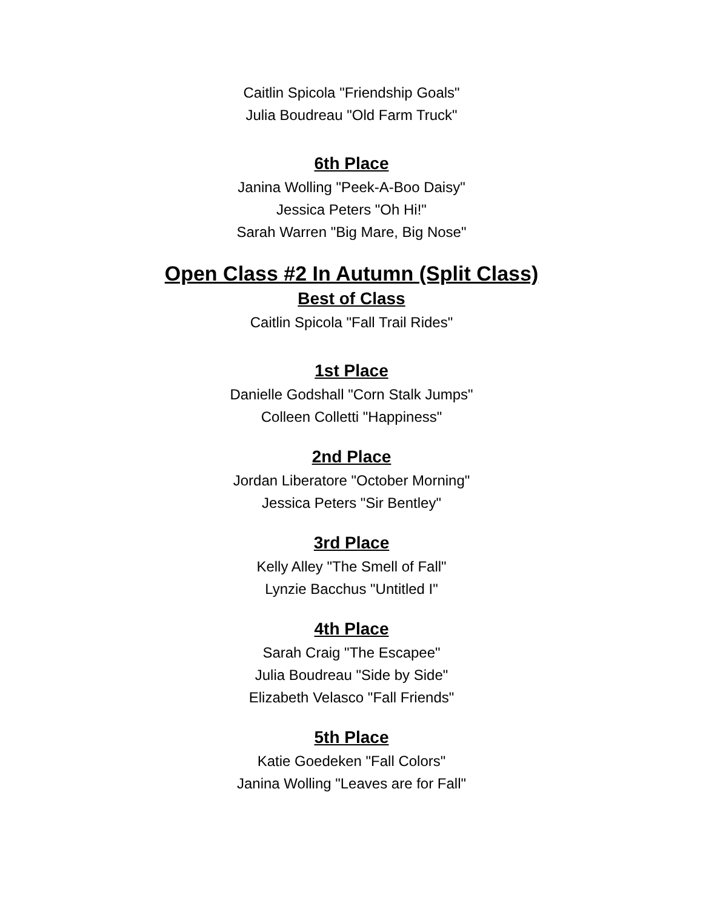Caitlin Spicola "Friendship Goals"
Julia Boudreau "Old Farm Truck"
6th Place
Janina Wolling "Peek-A-Boo Daisy"
Jessica Peters "Oh Hi!"
Sarah Warren "Big Mare, Big Nose"
Open Class #2 In Autumn (Split Class)
Best of Class
Caitlin Spicola "Fall Trail Rides"
1st Place
Danielle Godshall "Corn Stalk Jumps"
Colleen Colletti "Happiness"
2nd Place
Jordan Liberatore "October Morning"
Jessica Peters "Sir Bentley"
3rd Place
Kelly Alley "The Smell of Fall"
Lynzie Bacchus "Untitled I"
4th Place
Sarah Craig "The Escapee"
Julia Boudreau "Side by Side"
Elizabeth Velasco "Fall Friends"
5th Place
Katie Goedeken "Fall Colors"
Janina Wolling "Leaves are for Fall"